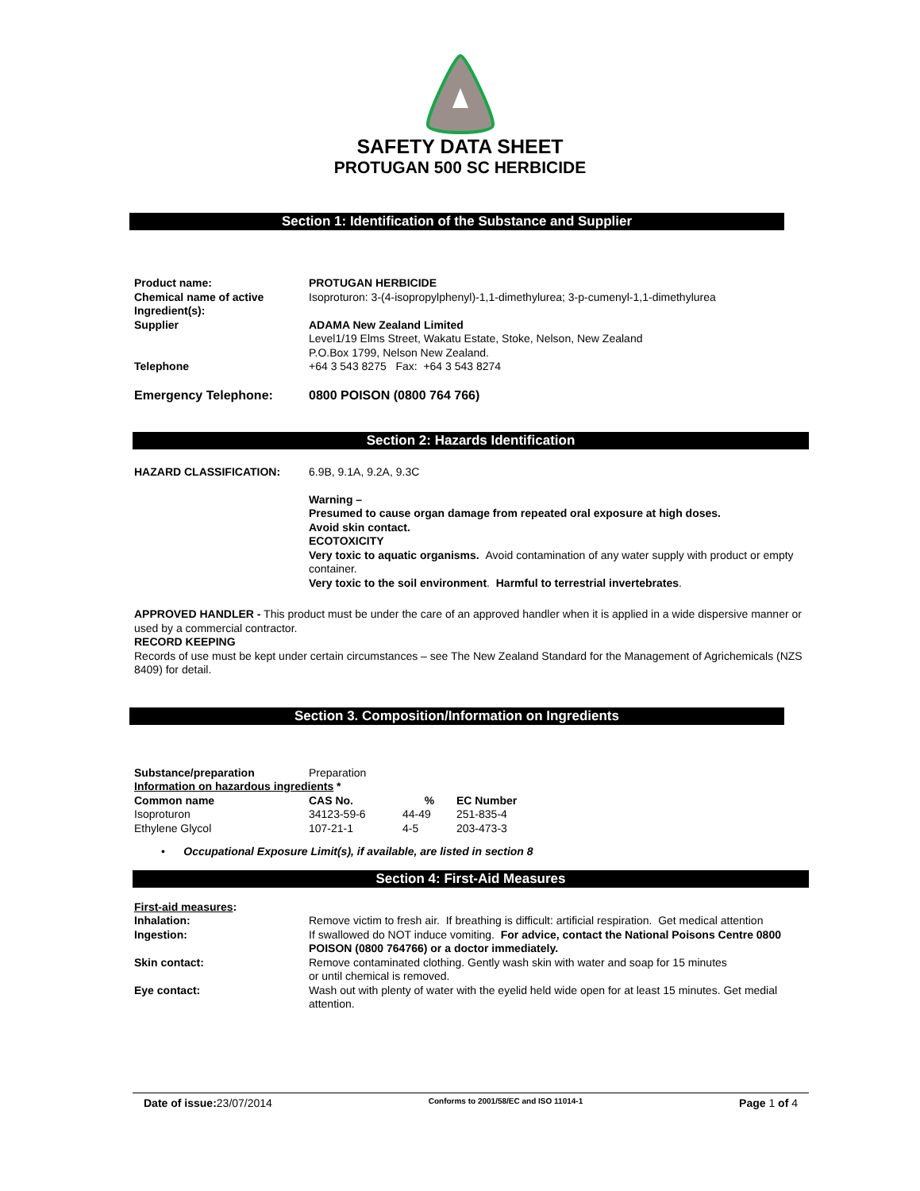SAFETY DATA SHEET
PROTUGAN 500 SC HERBICIDE
Section 1: Identification of the Substance and Supplier
| Product name: | PROTUGAN HERBICIDE |
| Chemical name of active Ingredient(s): | Isoproturon: 3-(4-isopropylphenyl)-1,1-dimethylurea; 3-p-cumenyl-1,1-dimethylurea |
| Supplier | ADAMA New Zealand Limited Level1/19 Elms Street, Wakatu Estate, Stoke, Nelson, New Zealand P.O.Box 1799, Nelson New Zealand. |
| Telephone | +64 3 543 8275 Fax: +64 3 543 8274 |
| Emergency Telephone: | 0800 POISON (0800 764 766) |
Section 2: Hazards Identification
| HAZARD CLASSIFICATION: | 6.9B, 9.1A, 9.2A, 9.3C |
| | Warning – Presumed to cause organ damage from repeated oral exposure at high doses. Avoid skin contact. ECOTOXICITY Very toxic to aquatic organisms. Avoid contamination of any water supply with product or empty container. Very toxic to the soil environment . Harmful to terrestrial invertebrates . |
APPROVED HANDLER - This product must be under the care of an approved handler when it is applied in a wide dispersive manner or used by a commercial contractor.
RECORD KEEPING
Records of use must be kept under certain circumstances – see The New Zealand Standard for the Management of Agrichemicals (NZS 8409) for detail.
Section 3. Composition/Information on Ingredients
| Substance/preparation | Preparation | | |
| Information on hazardous ingredients * | | | |
| Common name | CAS No. | % | EC Number |
| Isoproturon | 34123-59-6 | 44-49 | 251-835-4 |
| Ethylene Glycol | 107-21-1 | 4-5 | 203-473-3 |
• Occupational Exposure Limit(s), if available, are listed in section 8
Section 4: First-Aid Measures
| First-aid measures : | |
| Inhalation: | Remove victim to fresh air. If breathing is difficult: artificial respiration. Get medical attention |
| Ingestion: | If swallowed do NOT induce vomiting. For advice, contact the National Poisons Centre 0800 POISON (0800 764766) or a doctor immediately. |
| Skin contact: | Remove contaminated clothing. Gently wash skin with water and soap for 15 minutes or until chemical is removed. |
| Eye contact: | Wash out with plenty of water with the eyelid held wide open for at least 15 minutes. Get medial attention. |
Date of issue: 23/07/2014 Conforms to 2001/58/EC and ISO 11014-1 Page 1 of 4